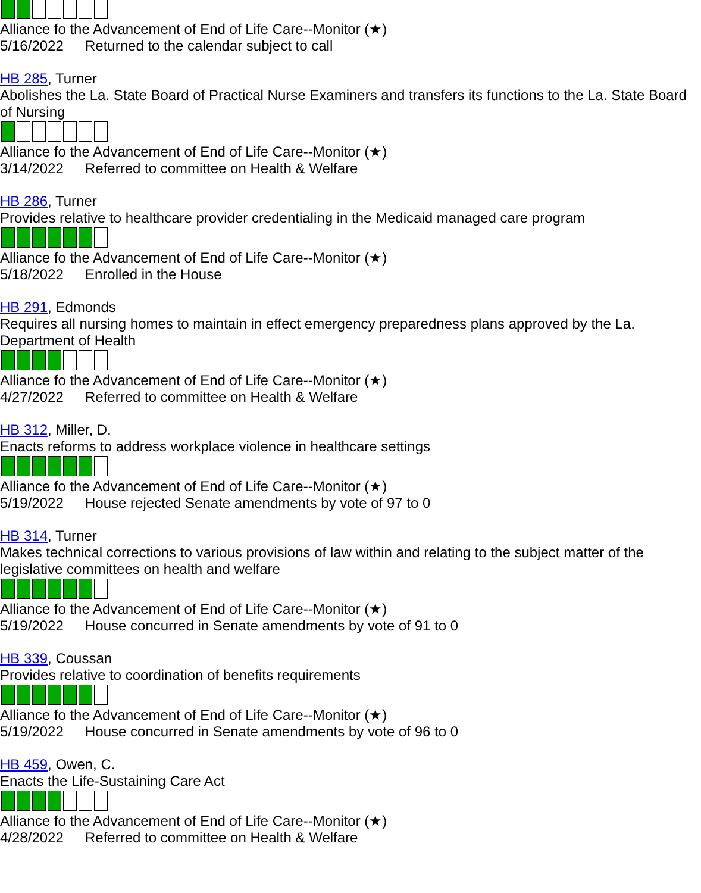Alliance fo the Advancement of End of Life Care--Monitor (★)
5/16/2022 Returned to the calendar subject to call
HB 285, Turner
Abolishes the La. State Board of Practical Nurse Examiners and transfers its functions to the La. State Board of Nursing
Alliance fo the Advancement of End of Life Care--Monitor (★)
3/14/2022 Referred to committee on Health & Welfare
HB 286, Turner
Provides relative to healthcare provider credentialing in the Medicaid managed care program
Alliance fo the Advancement of End of Life Care--Monitor (★)
5/18/2022 Enrolled in the House
HB 291, Edmonds
Requires all nursing homes to maintain in effect emergency preparedness plans approved by the La. Department of Health
Alliance fo the Advancement of End of Life Care--Monitor (★)
4/27/2022 Referred to committee on Health & Welfare
HB 312, Miller, D.
Enacts reforms to address workplace violence in healthcare settings
Alliance fo the Advancement of End of Life Care--Monitor (★)
5/19/2022 House rejected Senate amendments by vote of 97 to 0
HB 314, Turner
Makes technical corrections to various provisions of law within and relating to the subject matter of the legislative committees on health and welfare
Alliance fo the Advancement of End of Life Care--Monitor (★)
5/19/2022 House concurred in Senate amendments by vote of 91 to 0
HB 339, Coussan
Provides relative to coordination of benefits requirements
Alliance fo the Advancement of End of Life Care--Monitor (★)
5/19/2022 House concurred in Senate amendments by vote of 96 to 0
HB 459, Owen, C.
Enacts the Life-Sustaining Care Act
Alliance fo the Advancement of End of Life Care--Monitor (★)
4/28/2022 Referred to committee on Health & Welfare